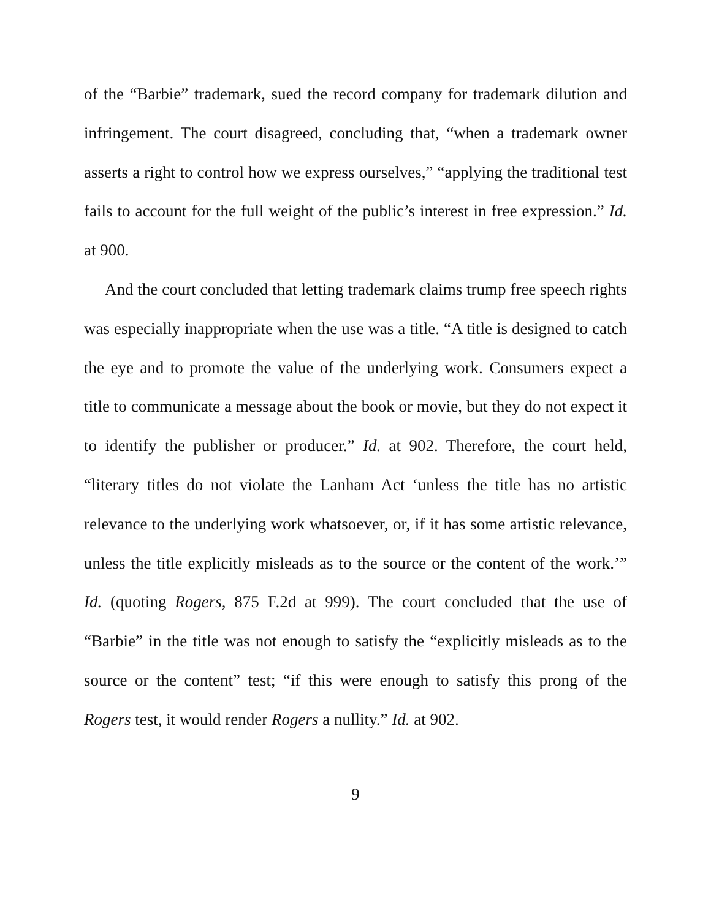of the “Barbie” trademark, sued the record company for trademark dilution and infringement. The court disagreed, concluding that, “when a trademark owner asserts a right to control how we express ourselves,” “applying the traditional test fails to account for the full weight of the public’s interest in free expression.” Id. at 900.
And the court concluded that letting trademark claims trump free speech rights was especially inappropriate when the use was a title. “A title is designed to catch the eye and to promote the value of the underlying work. Consumers expect a title to communicate a message about the book or movie, but they do not expect it to identify the publisher or producer.” Id. at 902. Therefore, the court held, “literary titles do not violate the Lanham Act ‘unless the title has no artistic relevance to the underlying work whatsoever, or, if it has some artistic relevance, unless the title explicitly misleads as to the source or the content of the work.’” Id. (quoting Rogers, 875 F.2d at 999). The court concluded that the use of “Barbie” in the title was not enough to satisfy the “explicitly misleads as to the source or the content” test; “if this were enough to satisfy this prong of the Rogers test, it would render Rogers a nullity.” Id. at 902.
9